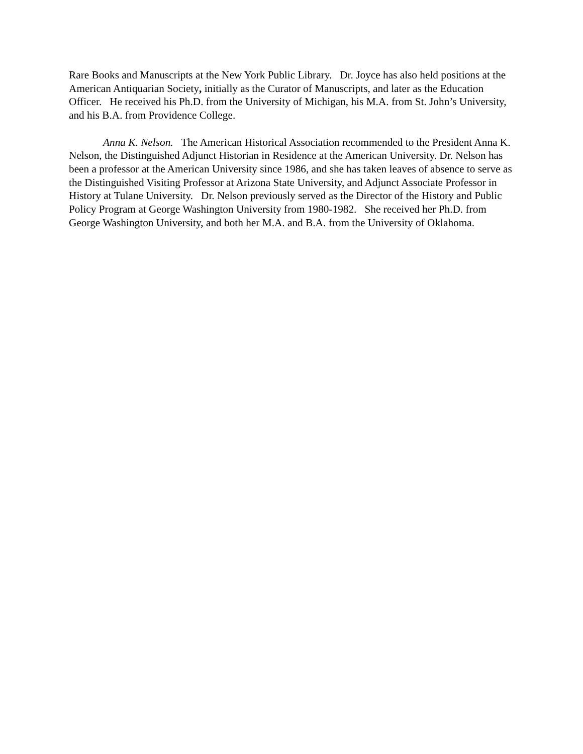Rare Books and Manuscripts at the New York Public Library. Dr. Joyce has also held positions at the American Antiquarian Society, initially as the Curator of Manuscripts, and later as the Education Officer. He received his Ph.D. from the University of Michigan, his M.A. from St. John’s University, and his B.A. from Providence College.
Anna K. Nelson. The American Historical Association recommended to the President Anna K. Nelson, the Distinguished Adjunct Historian in Residence at the American University. Dr. Nelson has been a professor at the American University since 1986, and she has taken leaves of absence to serve as the Distinguished Visiting Professor at Arizona State University, and Adjunct Associate Professor in History at Tulane University. Dr. Nelson previously served as the Director of the History and Public Policy Program at George Washington University from 1980-1982. She received her Ph.D. from George Washington University, and both her M.A. and B.A. from the University of Oklahoma.